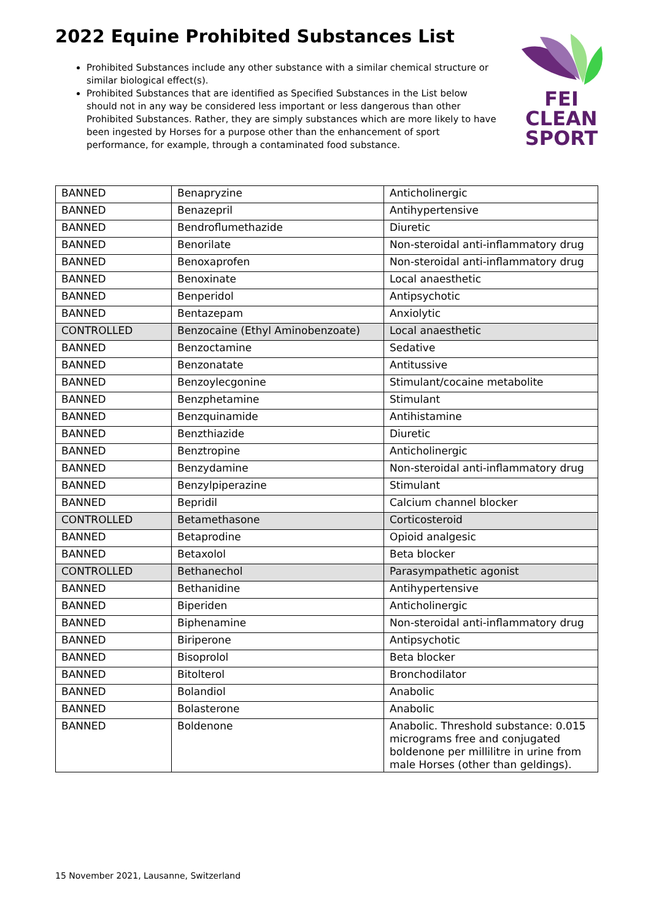2022 Equine Prohibited Substances List
Prohibited Substances include any other substance with a similar chemical structure or similar biological effect(s).
Prohibited Substances that are identified as Specified Substances in the List below should not in any way be considered less important or less dangerous than other Prohibited Substances. Rather, they are simply substances which are more likely to have been ingested by Horses for a purpose other than the enhancement of sport performance, for example, through a contaminated food substance.
FEI
CLEAN
SPORT
| BANNED | Benapryzine | Anticholinergic |
| BANNED | Benazepril | Antihypertensive |
| BANNED | Bendroflumethazide | Diuretic |
| BANNED | Benorilate | Non-steroidal anti-inflammatory drug |
| BANNED | Benoxaprofen | Non-steroidal anti-inflammatory drug |
| BANNED | Benoxinate | Local anaesthetic |
| BANNED | Benperidol | Antipsychotic |
| BANNED | Bentazepam | Anxiolytic |
| CONTROLLED | Benzocaine (Ethyl Aminobenzoate) | Local anaesthetic |
| BANNED | Benzoctamine | Sedative |
| BANNED | Benzonatate | Antitussive |
| BANNED | Benzoylecgonine | Stimulant/cocaine metabolite |
| BANNED | Benzphetamine | Stimulant |
| BANNED | Benzquinamide | Antihistamine |
| BANNED | Benzthiazide | Diuretic |
| BANNED | Benztropine | Anticholinergic |
| BANNED | Benzydamine | Non-steroidal anti-inflammatory drug |
| BANNED | Benzylpiperazine | Stimulant |
| BANNED | Bepridil | Calcium channel blocker |
| CONTROLLED | Betamethasone | Corticosteroid |
| BANNED | Betaprodine | Opioid analgesic |
| BANNED | Betaxolol | Beta blocker |
| CONTROLLED | Bethanechol | Parasympathetic agonist |
| BANNED | Bethanidine | Antihypertensive |
| BANNED | Biperiden | Anticholinergic |
| BANNED | Biphenamine | Non-steroidal anti-inflammatory drug |
| BANNED | Biriperone | Antipsychotic |
| BANNED | Bisoprolol | Beta blocker |
| BANNED | Bitolterol | Bronchodilator |
| BANNED | Bolandiol | Anabolic |
| BANNED | Bolasterone | Anabolic |
| BANNED | Boldenone | Anabolic. Threshold substance: 0.015 micrograms free and conjugated boldenone per millilitre in urine from male Horses (other than geldings). |
15 November 2021, Lausanne, Switzerland